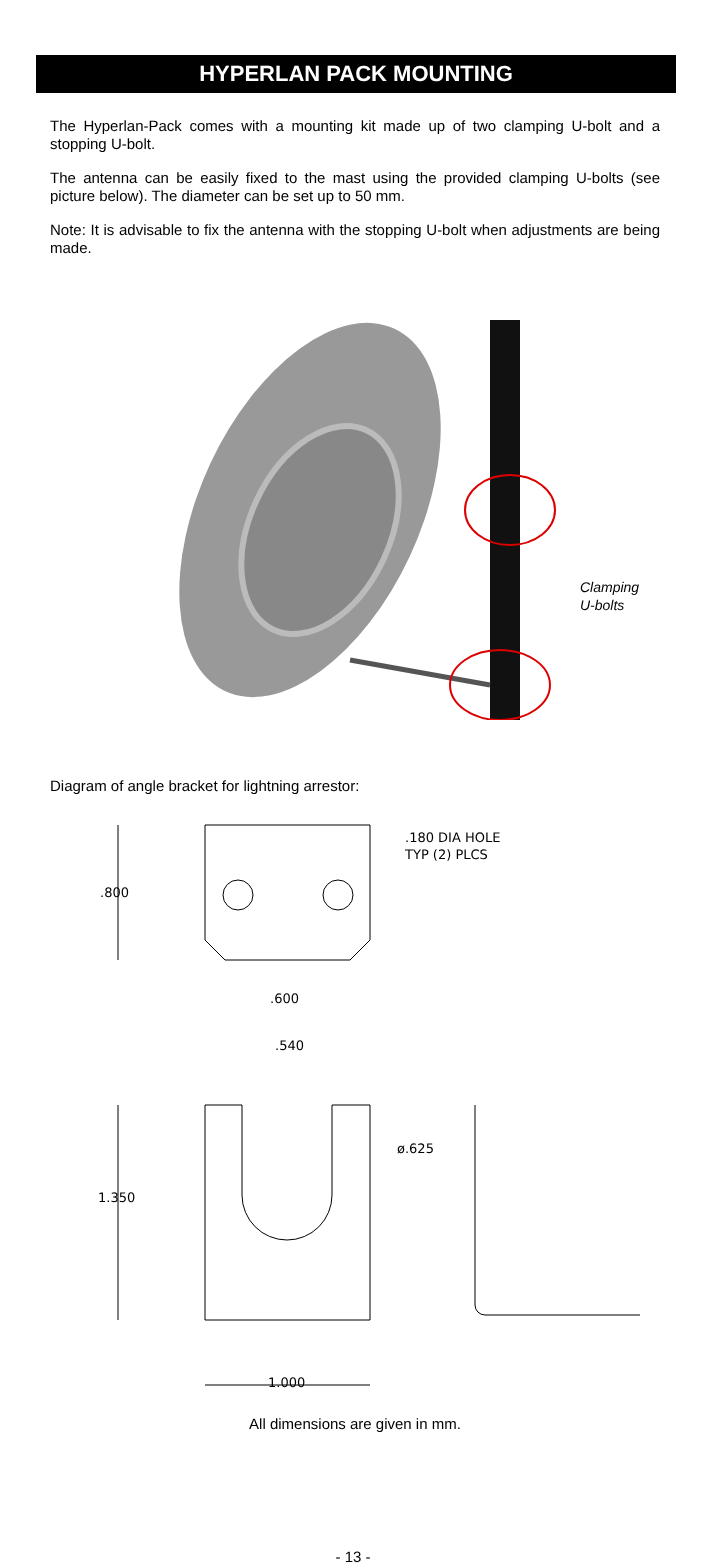HYPERLAN PACK MOUNTING
The Hyperlan-Pack comes with a mounting kit made up of two clamping U-bolt and a stopping U-bolt.
The antenna can be easily fixed to the mast using the provided clamping U-bolts (see picture below). The diameter can be set up to 50 mm.
Note: It is advisable to fix the antenna with the stopping U-bolt when adjustments are being made.
Clamping
U-bolts
Diagram of angle bracket for lightning arrestor:
.180 DIA HOLE
TYP (2) PLCS
.800
.600
.540
ø.625
1.350
1.000
All dimensions are given in mm.
- 13 -